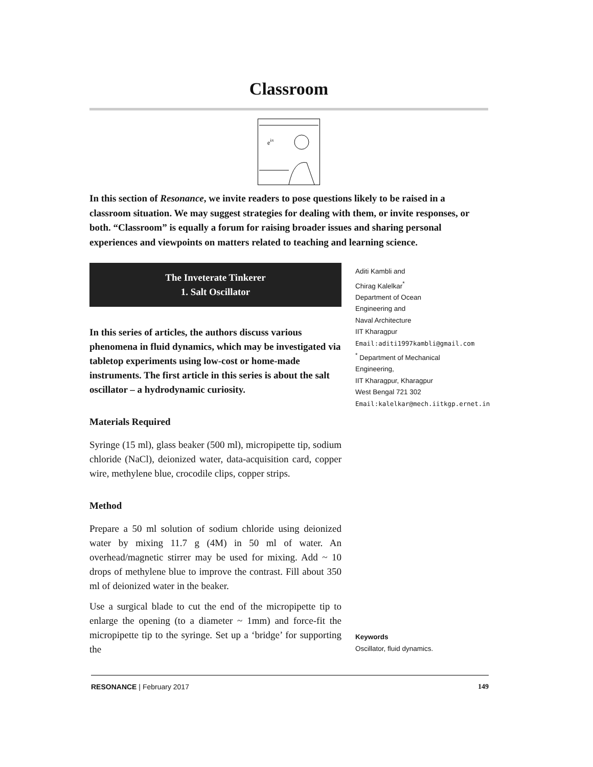Classroom
eiπ
In this section of Resonance, we invite readers to pose questions likely to be raised in a classroom situation. We may suggest strategies for dealing with them, or invite responses, or both. “Classroom” is equally a forum for raising broader issues and sharing personal experiences and viewpoints on matters related to teaching and learning science.
The Inveterate Tinkerer
1. Salt Oscillator
In this series of articles, the authors discuss various phenomena in fluid dynamics, which may be investigated via tabletop experiments using low-cost or home-made instruments. The first article in this series is about the salt oscillator – a hydrodynamic curiosity.
Materials Required
Syringe (15 ml), glass beaker (500 ml), micropipette tip, sodium chloride (NaCl), deionized water, data-acquisition card, copper wire, methylene blue, crocodile clips, copper strips.
Method
Prepare a 50 ml solution of sodium chloride using deionized water by mixing 11.7 g (4M) in 50 ml of water. An overhead/magnetic stirrer may be used for mixing. Add ~ 10 drops of methylene blue to improve the contrast. Fill about 350 ml of deionized water in the beaker.
Use a surgical blade to cut the end of the micropipette tip to enlarge the opening (to a diameter ~ 1mm) and force-fit the micropipette tip to the syringe. Set up a ‘bridge’ for supporting the
Aditi Kambli and
Chirag Kalelkar<sup>*</sup>
Department of Ocean
Engineering and
Naval Architecture
IIT Kharagpur
Email:aditi1997kambli@gmail.com
<sup>*</sup> Department of Mechanical
Engineering,
IIT Kharagpur, Kharagpur
West Bengal 721 302
Email:kalelkar@mech.iitkgp.ernet.in
Keywords
Oscillator, fluid dynamics.
RESONANCE | February 2017 149